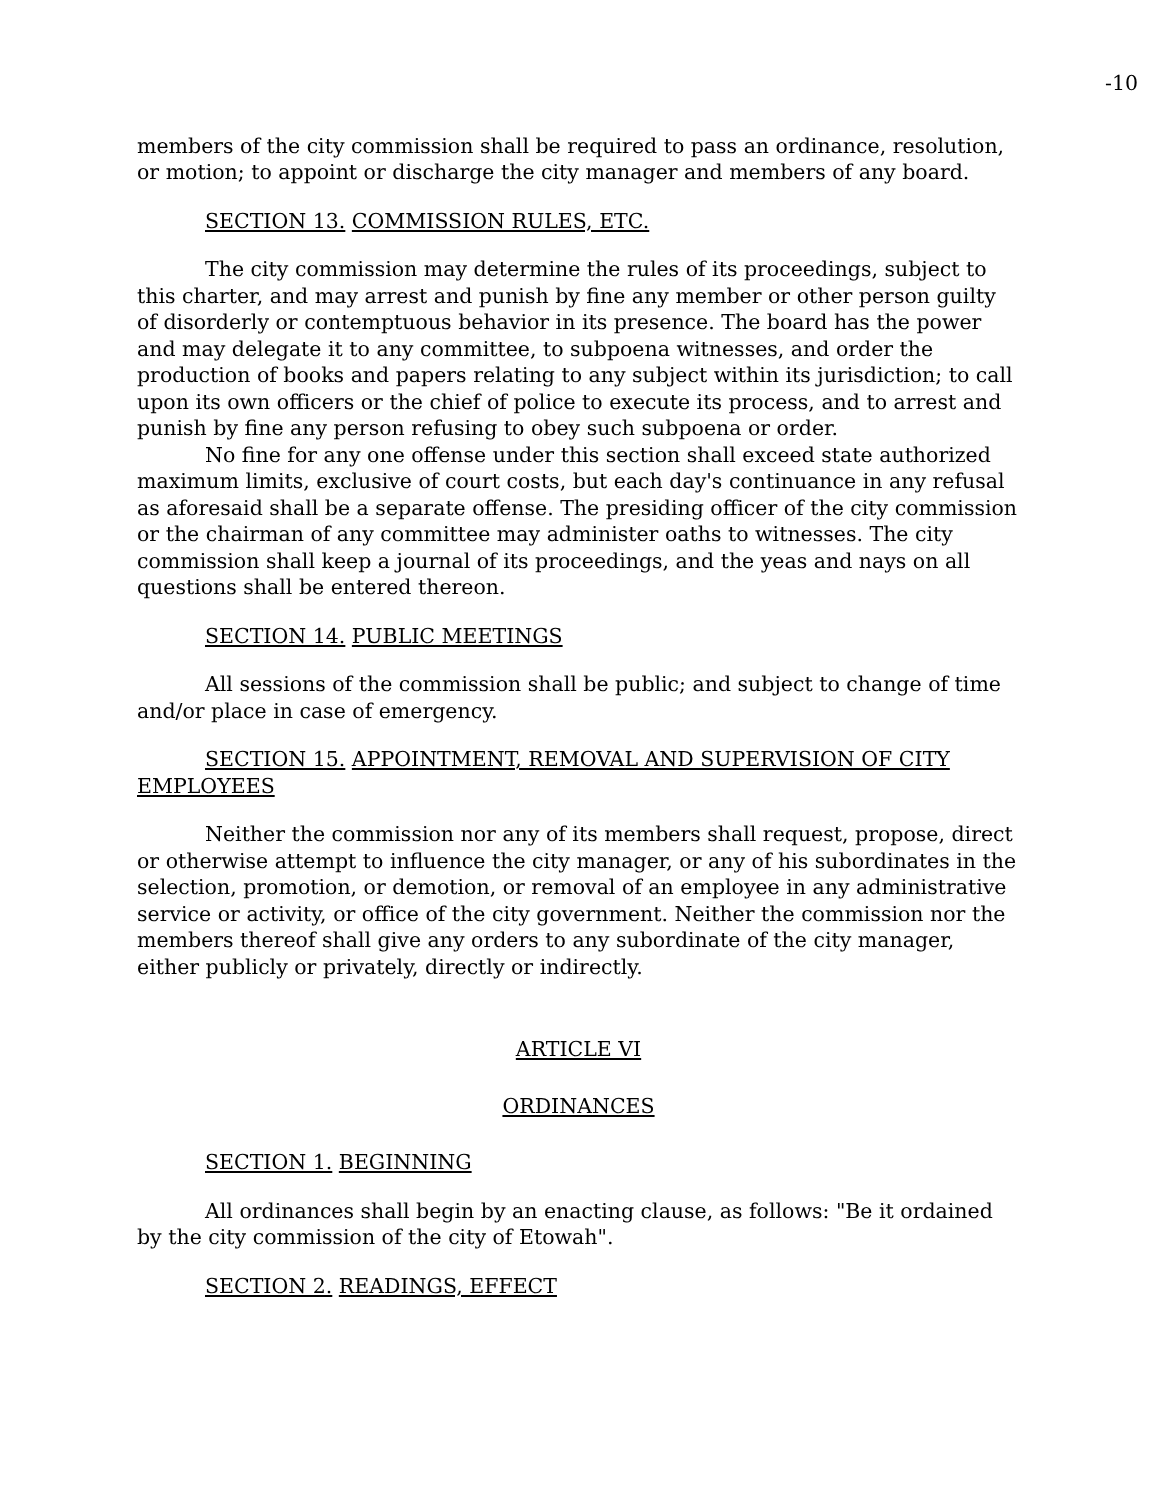-10
members of the city commission shall be required to pass an ordinance, resolution, or motion; to appoint or discharge the city manager and members of any board.
SECTION 13. COMMISSION RULES, ETC.
The city commission may determine the rules of its proceedings, subject to this charter, and may arrest and punish by fine any member or other person guilty of disorderly or contemptuous behavior in its presence. The board has the power and may delegate it to any committee, to subpoena witnesses, and order the production of books and papers relating to any subject within its jurisdiction; to call upon its own officers or the chief of police to execute its process, and to arrest and punish by fine any person refusing to obey such subpoena or order.
No fine for any one offense under this section shall exceed state authorized maximum limits, exclusive of court costs, but each day's continuance in any refusal as aforesaid shall be a separate offense. The presiding officer of the city commission or the chairman of any committee may administer oaths to witnesses. The city commission shall keep a journal of its proceedings, and the yeas and nays on all questions shall be entered thereon.
SECTION 14. PUBLIC MEETINGS
All sessions of the commission shall be public; and subject to change of time and/or place in case of emergency.
SECTION 15. APPOINTMENT, REMOVAL AND SUPERVISION OF CITY EMPLOYEES
Neither the commission nor any of its members shall request, propose, direct or otherwise attempt to influence the city manager, or any of his subordinates in the selection, promotion, or demotion, or removal of an employee in any administrative service or activity, or office of the city government. Neither the commission nor the members thereof shall give any orders to any subordinate of the city manager, either publicly or privately, directly or indirectly.
ARTICLE VI
ORDINANCES
SECTION 1. BEGINNING
All ordinances shall begin by an enacting clause, as follows: "Be it ordained by the city commission of the city of Etowah".
SECTION 2. READINGS, EFFECT